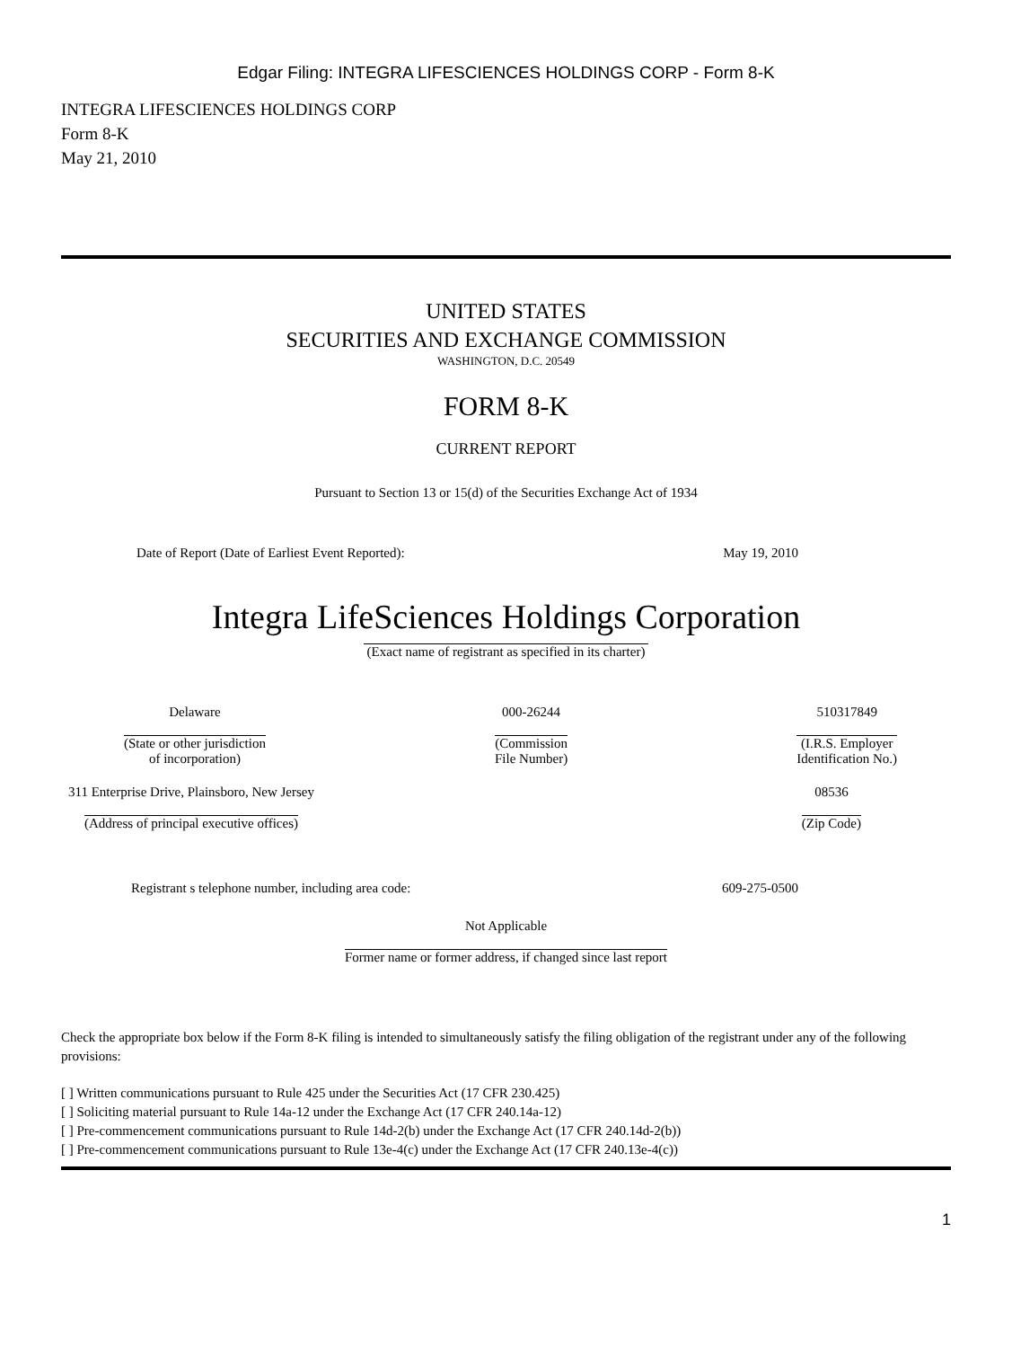Edgar Filing: INTEGRA LIFESCIENCES HOLDINGS CORP - Form 8-K
INTEGRA LIFESCIENCES HOLDINGS CORP
Form 8-K
May 21, 2010
UNITED STATES
SECURITIES AND EXCHANGE COMMISSION
WASHINGTON, D.C. 20549
FORM 8-K
CURRENT REPORT
Pursuant to Section 13 or 15(d) of the Securities Exchange Act of 1934
Date of Report (Date of Earliest Event Reported): May 19, 2010
Integra LifeSciences Holdings Corporation
(Exact name of registrant as specified in its charter)
Delaware
(State or other jurisdiction
of incorporation)
000-26244
(Commission
File Number)
510317849
(I.R.S. Employer
Identification No.)
311 Enterprise Drive, Plainsboro, New Jersey
(Address of principal executive offices)
08536
(Zip Code)
Registrant s telephone number, including area code: 609-275-0500
Not Applicable
Former name or former address, if changed since last report
Check the appropriate box below if the Form 8-K filing is intended to simultaneously satisfy the filing obligation of the registrant under any of the following provisions:
[ ] Written communications pursuant to Rule 425 under the Securities Act (17 CFR 230.425)
[ ] Soliciting material pursuant to Rule 14a-12 under the Exchange Act (17 CFR 240.14a-12)
[ ] Pre-commencement communications pursuant to Rule 14d-2(b) under the Exchange Act (17 CFR 240.14d-2(b))
[ ] Pre-commencement communications pursuant to Rule 13e-4(c) under the Exchange Act (17 CFR 240.13e-4(c))
1